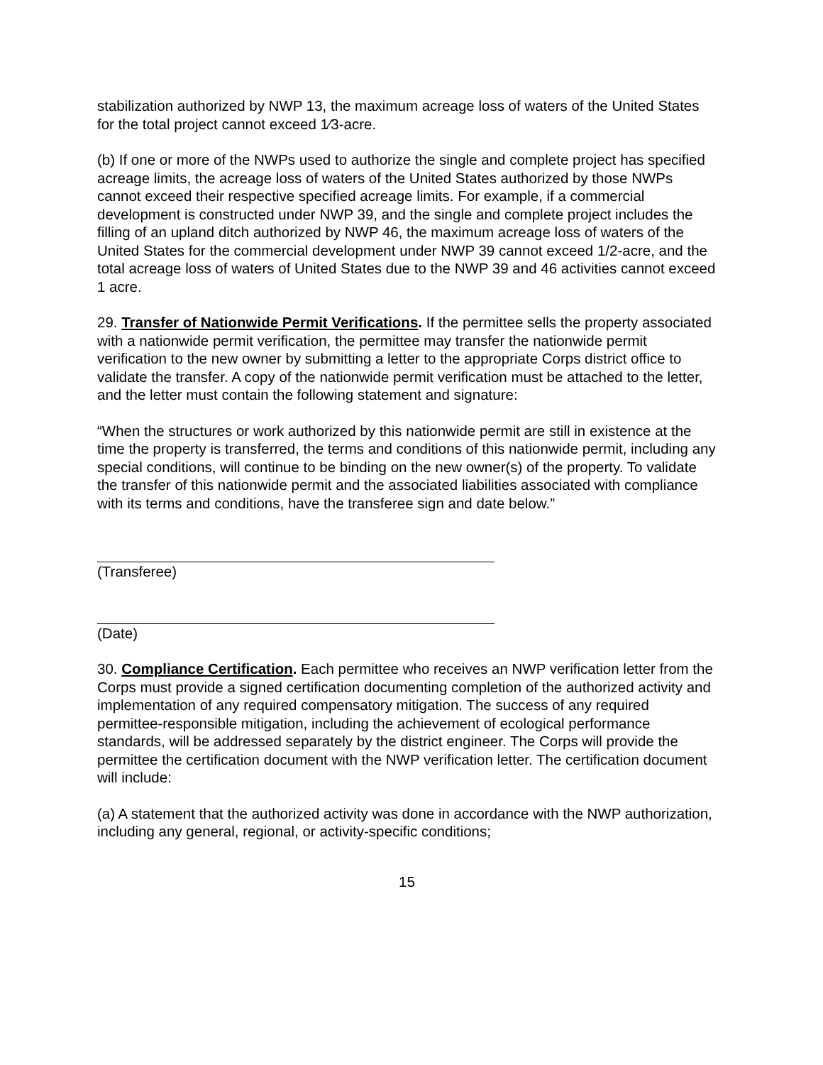stabilization authorized by NWP 13, the maximum acreage loss of waters of the United States for the total project cannot exceed 1⁄3-acre.
(b) If one or more of the NWPs used to authorize the single and complete project has specified acreage limits, the acreage loss of waters of the United States authorized by those NWPs cannot exceed their respective specified acreage limits. For example, if a commercial development is constructed under NWP 39, and the single and complete project includes the filling of an upland ditch authorized by NWP 46, the maximum acreage loss of waters of the United States for the commercial development under NWP 39 cannot exceed 1/2-acre, and the total acreage loss of waters of United States due to the NWP 39 and 46 activities cannot exceed 1 acre.
29. Transfer of Nationwide Permit Verifications. If the permittee sells the property associated with a nationwide permit verification, the permittee may transfer the nationwide permit verification to the new owner by submitting a letter to the appropriate Corps district office to validate the transfer. A copy of the nationwide permit verification must be attached to the letter, and the letter must contain the following statement and signature:
“When the structures or work authorized by this nationwide permit are still in existence at the time the property is transferred, the terms and conditions of this nationwide permit, including any special conditions, will continue to be binding on the new owner(s) of the property. To validate the transfer of this nationwide permit and the associated liabilities associated with compliance with its terms and conditions, have the transferee sign and date below.”
(Transferee)
(Date)
30. Compliance Certification. Each permittee who receives an NWP verification letter from the Corps must provide a signed certification documenting completion of the authorized activity and implementation of any required compensatory mitigation. The success of any required permittee-responsible mitigation, including the achievement of ecological performance standards, will be addressed separately by the district engineer. The Corps will provide the permittee the certification document with the NWP verification letter. The certification document will include:
(a) A statement that the authorized activity was done in accordance with the NWP authorization, including any general, regional, or activity-specific conditions;
15